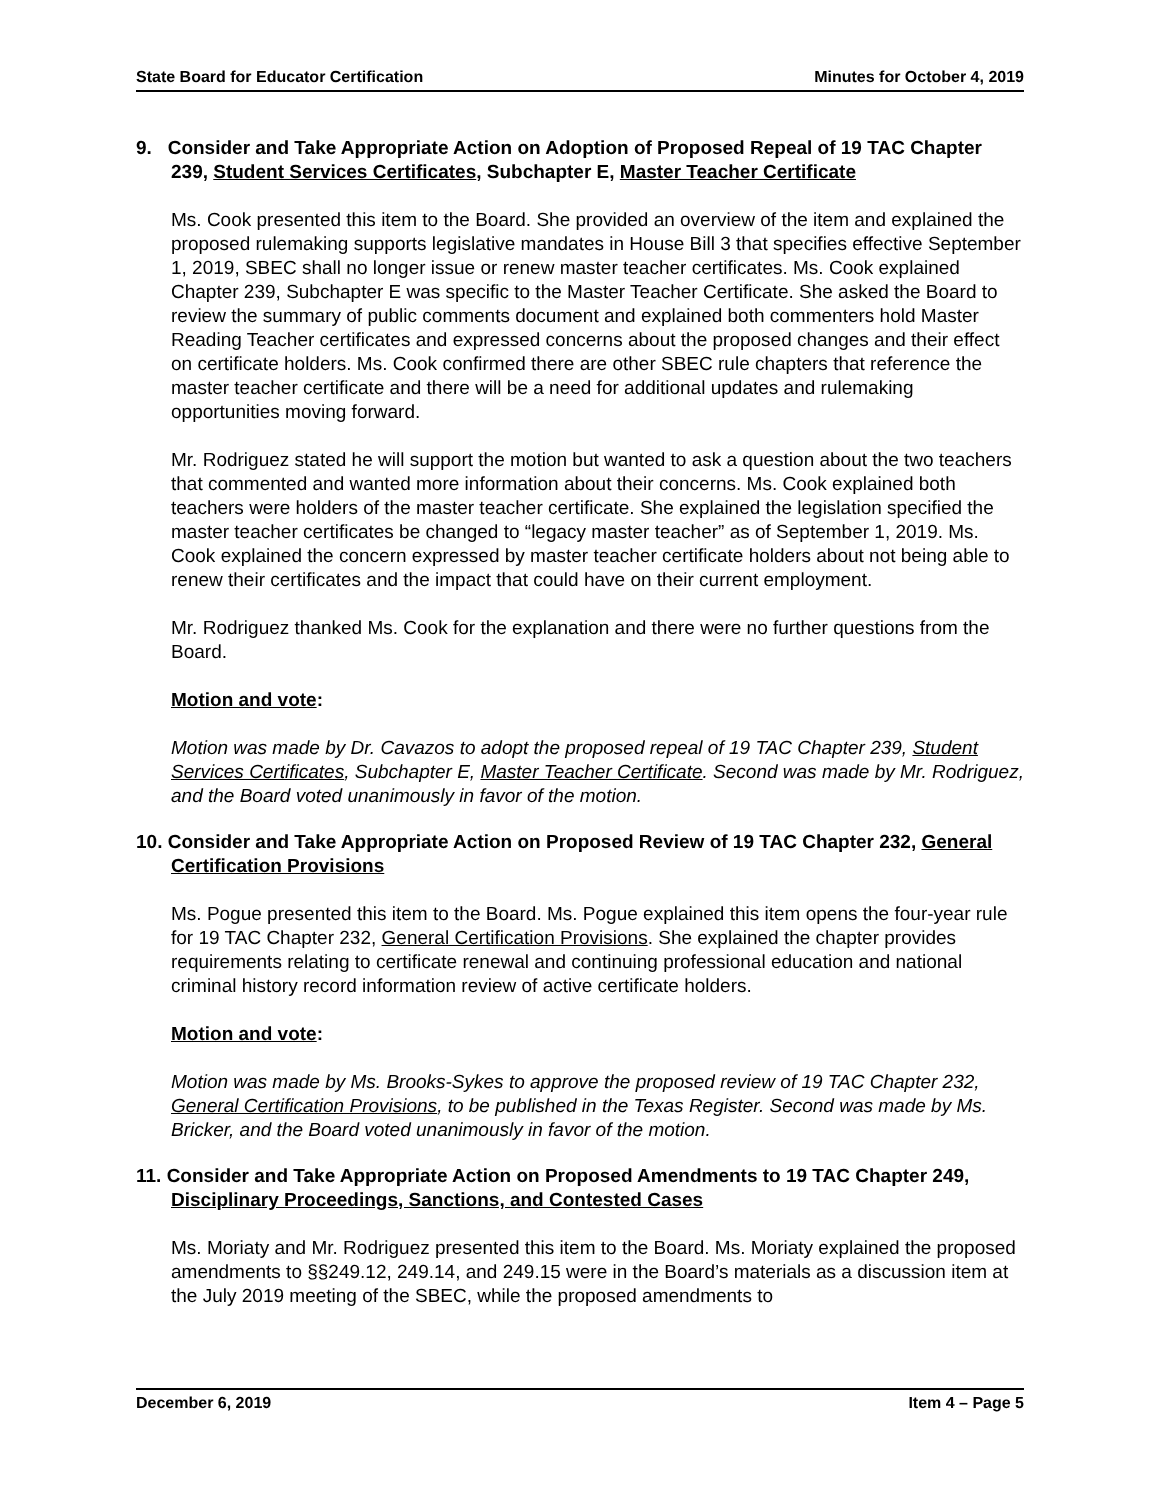State Board for Educator Certification Minutes for October 4, 2019
9. Consider and Take Appropriate Action on Adoption of Proposed Repeal of 19 TAC Chapter 239, Student Services Certificates, Subchapter E, Master Teacher Certificate
Ms. Cook presented this item to the Board. She provided an overview of the item and explained the proposed rulemaking supports legislative mandates in House Bill 3 that specifies effective September 1, 2019, SBEC shall no longer issue or renew master teacher certificates. Ms. Cook explained Chapter 239, Subchapter E was specific to the Master Teacher Certificate. She asked the Board to review the summary of public comments document and explained both commenters hold Master Reading Teacher certificates and expressed concerns about the proposed changes and their effect on certificate holders. Ms. Cook confirmed there are other SBEC rule chapters that reference the master teacher certificate and there will be a need for additional updates and rulemaking opportunities moving forward.
Mr. Rodriguez stated he will support the motion but wanted to ask a question about the two teachers that commented and wanted more information about their concerns. Ms. Cook explained both teachers were holders of the master teacher certificate. She explained the legislation specified the master teacher certificates be changed to “legacy master teacher” as of September 1, 2019. Ms. Cook explained the concern expressed by master teacher certificate holders about not being able to renew their certificates and the impact that could have on their current employment.
Mr. Rodriguez thanked Ms. Cook for the explanation and there were no further questions from the Board.
Motion and vote:
Motion was made by Dr. Cavazos to adopt the proposed repeal of 19 TAC Chapter 239, Student Services Certificates, Subchapter E, Master Teacher Certificate. Second was made by Mr. Rodriguez, and the Board voted unanimously in favor of the motion.
10. Consider and Take Appropriate Action on Proposed Review of 19 TAC Chapter 232, General Certification Provisions
Ms. Pogue presented this item to the Board. Ms. Pogue explained this item opens the four-year rule for 19 TAC Chapter 232, General Certification Provisions. She explained the chapter provides requirements relating to certificate renewal and continuing professional education and national criminal history record information review of active certificate holders.
Motion and vote:
Motion was made by Ms. Brooks-Sykes to approve the proposed review of 19 TAC Chapter 232, General Certification Provisions, to be published in the Texas Register. Second was made by Ms. Bricker, and the Board voted unanimously in favor of the motion.
11. Consider and Take Appropriate Action on Proposed Amendments to 19 TAC Chapter 249, Disciplinary Proceedings, Sanctions, and Contested Cases
Ms. Moriaty and Mr. Rodriguez presented this item to the Board. Ms. Moriaty explained the proposed amendments to §§249.12, 249.14, and 249.15 were in the Board’s materials as a discussion item at the July 2019 meeting of the SBEC, while the proposed amendments to
December 6, 2019 Item 4 – Page 5